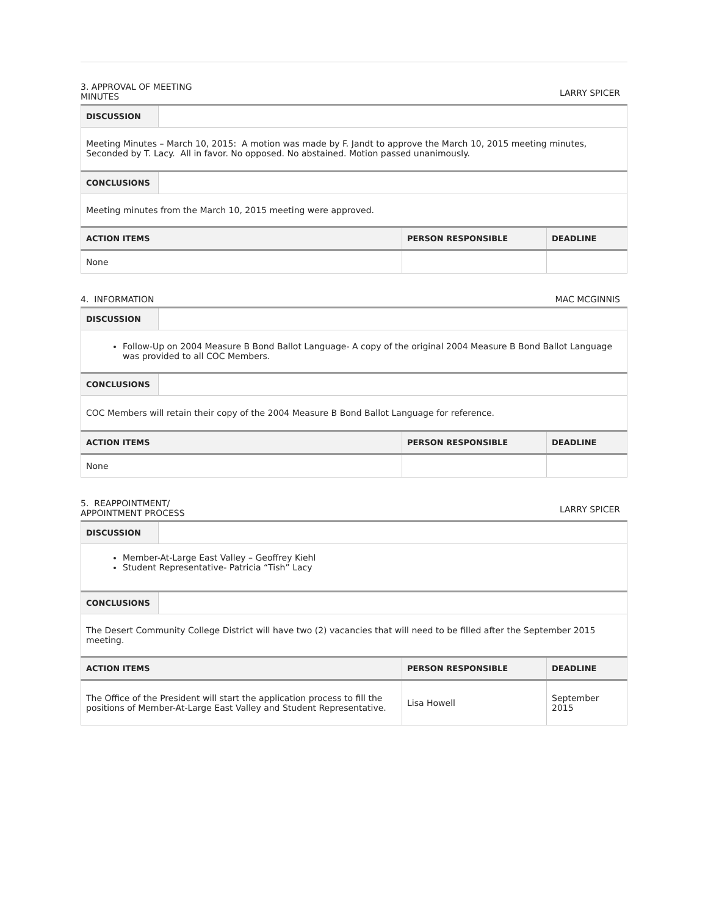3. APPROVAL OF MEETING
MINUTES
LARRY SPICER
| DISCUSSION | | | |
| Meeting Minutes – March 10, 2015: A motion was made by F. Jandt to approve the March 10, 2015 meeting minutes, Seconded by T. Lacy. All in favor. No opposed. No abstained. Motion passed unanimously. | | | |
| CONCLUSIONS | | | |
| Meeting minutes from the March 10, 2015 meeting were approved. | | | |
| ACTION ITEMS | | PERSON RESPONSIBLE | DEADLINE |
| None | | | |
4. INFORMATION
MAC MCGINNIS
| DISCUSSION | | | |
| Follow-Up on 2004 Measure B Bond Ballot Language- A copy of the original 2004 Measure B Bond Ballot Language was provided to all COC Members. | | | |
| CONCLUSIONS | | | |
| COC Members will retain their copy of the 2004 Measure B Bond Ballot Language for reference. | | | |
| ACTION ITEMS | | PERSON RESPONSIBLE | DEADLINE |
| None | | | |
5. REAPPOINTMENT/
APPOINTMENT PROCESS
LARRY SPICER
| DISCUSSION | | | |
| Member-At-Large East Valley – Geoffrey Kiehl Student Representative- Patricia “Tish” Lacy | | | |
| CONCLUSIONS | | | |
| The Desert Community College District will have two (2) vacancies that will need to be filled after the September 2015 meeting. | | | |
| ACTION ITEMS | | PERSON RESPONSIBLE | DEADLINE |
| The Office of the President will start the application process to fill the positions of Member-At-Large East Valley and Student Representative. | | Lisa Howell | September 2015 |